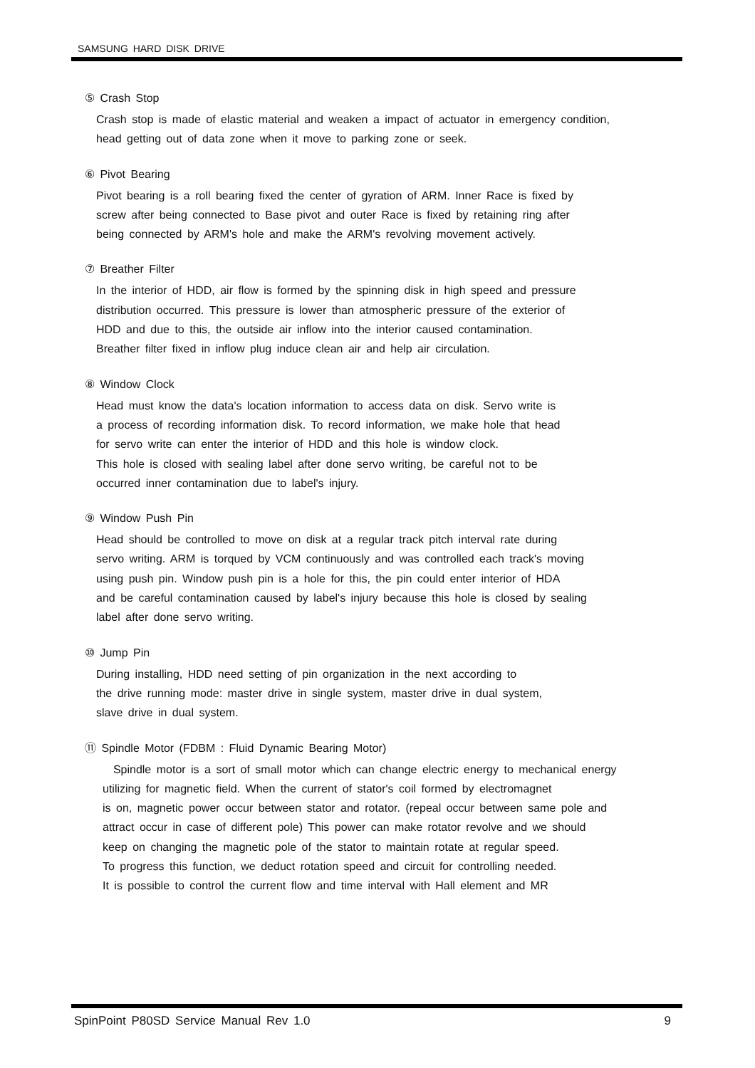SAMSUNG HARD DISK DRIVE
⑤ Crash Stop
Crash stop is made of elastic material and weaken a impact of actuator in emergency condition,
head getting out of data zone when it move to parking zone or seek.
⑥ Pivot Bearing
Pivot bearing is a roll bearing fixed the center of gyration of ARM. Inner Race is fixed by
screw after being connected to Base pivot and outer Race is fixed by retaining ring after
being connected by ARM's hole and make the ARM's revolving movement actively.
⑦ Breather Filter
In the interior of HDD, air flow is formed by the spinning disk in high speed and pressure
distribution occurred. This pressure is lower than atmospheric pressure of the exterior of
HDD and due to this, the outside air inflow into the interior caused contamination.
Breather filter fixed in inflow plug induce clean air and help air circulation.
⑧ Window Clock
Head must know the data's location information to access data on disk. Servo write is
a process of recording information disk. To record information, we make hole that head
for servo write can enter the interior of HDD and this hole is window clock.
This hole is closed with sealing label after done servo writing, be careful not to be
occurred inner contamination due to label's injury.
⑨ Window Push Pin
Head should be controlled to move on disk at a regular track pitch interval rate during
servo writing. ARM is torqued by VCM continuously and was controlled each track's moving
using push pin. Window push pin is a hole for this, the pin could enter interior of HDA
and be careful contamination caused by label's injury because this hole is closed by sealing
label after done servo writing.
⑩ Jump Pin
During installing, HDD need setting of pin organization in the next according to
the drive running mode: master drive in single system, master drive in dual system,
slave drive in dual system.
⑪ Spindle Motor (FDBM : Fluid Dynamic Bearing Motor)
Spindle motor is a sort of small motor which can change electric energy to mechanical energy
utilizing for magnetic field. When the current of stator's coil formed by electromagnet
is on, magnetic power occur between stator and rotator. (repeal occur between same pole and
attract occur in case of different pole) This power can make rotator revolve and we should
keep on changing the magnetic pole of the stator to maintain rotate at regular speed.
To progress this function, we deduct rotation speed and circuit for controlling needed.
It is possible to control the current flow and time interval with Hall element and MR
SpinPoint P80SD Service Manual Rev 1.0 9